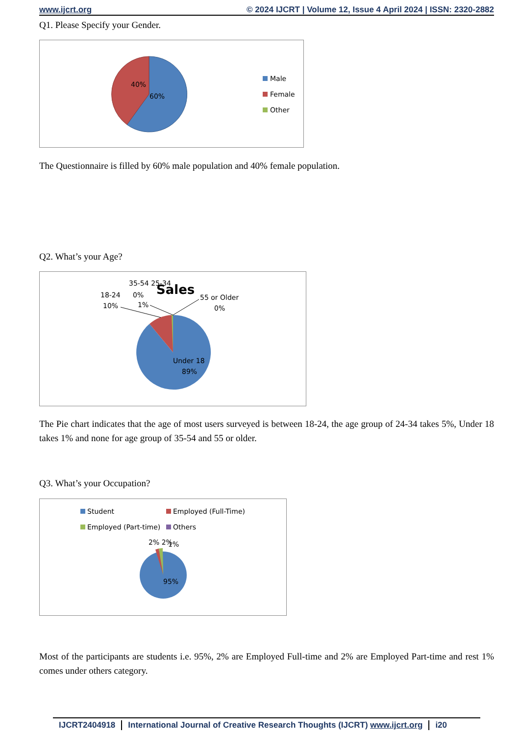www.ijcrt.org © 2024 IJCRT | Volume 12, Issue 4 April 2024 | ISSN: 2320-2882
Q1. Please Specify your Gender.
40%
60%
Male
Female
Other
The Questionnaire is filled by 60% male population and 40% female population.
Q2. What’s your Age?
Sales
18-24
10%
35-54 25-34
0%
1%
55 or Older
0%
Under 18
89%
The Pie chart indicates that the age of most users surveyed is between 18-24, the age group of 24-34 takes 5%, Under 18 takes 1% and none for age group of 35-54 and 55 or older.
Q3. What’s your Occupation?
Student
Employed (Full-Time)
Employed (Part-time)
Others
2% 2%
1%
95%
Most of the participants are students i.e. 95%, 2% are Employed Full-time and 2% are Employed Part-time and rest 1% comes under others category.
IJCRT2404918 International Journal of Creative Research Thoughts (IJCRT) www.ijcrt.org
i20